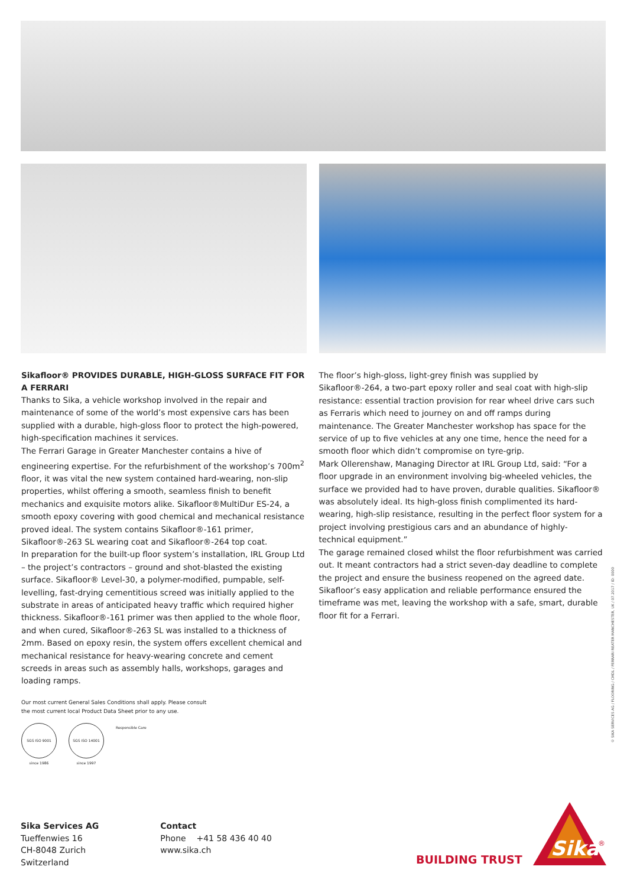Sikafloor® PROVIDES DURABLE, HIGH-GLOSS SURFACE FIT FOR A FERRARI
Thanks to Sika, a vehicle workshop involved in the repair and maintenance of some of the world’s most expensive cars has been supplied with a durable, high-gloss floor to protect the high-powered, high-specification machines it services.
The Ferrari Garage in Greater Manchester contains a hive of engineering expertise. For the refurbishment of the workshop’s 700m<sup>2</sup> floor, it was vital the new system contained hard-wearing, non-slip properties, whilst offering a smooth, seamless finish to benefit mechanics and exquisite motors alike. Sikafloor®MultiDur ES-24, a smooth epoxy covering with good chemical and mechanical resistance proved ideal. The system contains Sikafloor®-161 primer, Sikafloor®-263 SL wearing coat and Sikafloor®-264 top coat.
In preparation for the built-up floor system’s installation, IRL Group Ltd – the project’s contractors – ground and shot-blasted the existing surface. Sikafloor® Level-30, a polymer-modified, pumpable, self-levelling, fast-drying cementitious screed was initially applied to the substrate in areas of anticipated heavy traffic which required higher thickness. Sikafloor®-161 primer was then applied to the whole floor, and when cured, Sikafloor®-263 SL was installed to a thickness of 2mm. Based on epoxy resin, the system offers excellent chemical and mechanical resistance for heavy-wearing concrete and cement screeds in areas such as assembly halls, workshops, garages and loading ramps.
The floor’s high-gloss, light-grey finish was supplied by Sikafloor®-264, a two-part epoxy roller and seal coat with high-slip resistance: essential traction provision for rear wheel drive cars such as Ferraris which need to journey on and off ramps during maintenance. The Greater Manchester workshop has space for the service of up to five vehicles at any one time, hence the need for a smooth floor which didn’t compromise on tyre-grip.
Mark Ollerenshaw, Managing Director at IRL Group Ltd, said: “For a floor upgrade in an environment involving big-wheeled vehicles, the surface we provided had to have proven, durable qualities. Sikafloor® was absolutely ideal. Its high-gloss finish complimented its hard-wearing, high-slip resistance, resulting in the perfect floor system for a project involving prestigious cars and an abundance of highly-technical equipment.”
The garage remained closed whilst the floor refurbishment was carried out. It meant contractors had a strict seven-day deadline to complete the project and ensure the business reopened on the agreed date. Sikafloor’s easy application and reliable performance ensured the timeframe was met, leaving the workshop with a safe, smart, durable floor fit for a Ferrari.
Our most current General Sales Conditions shall apply. Please consult
the most current local Product Data Sheet prior to any use.
SGS ISO 9001
since 1986
SGS ISO 14001
since 1997
Responsible Care
© SIKA SERVICES AG / FLOORING / CMDL / FERRARI REATER MANCHESTER, UK / 07.2017 / ID: 0000
Sika Services AG
Tueffenwies 16
CH-8048 Zurich
Switzerland
Contact
Phone +41 58 436 40 40
www.sika.ch
BUILDING TRUST
Sika
®